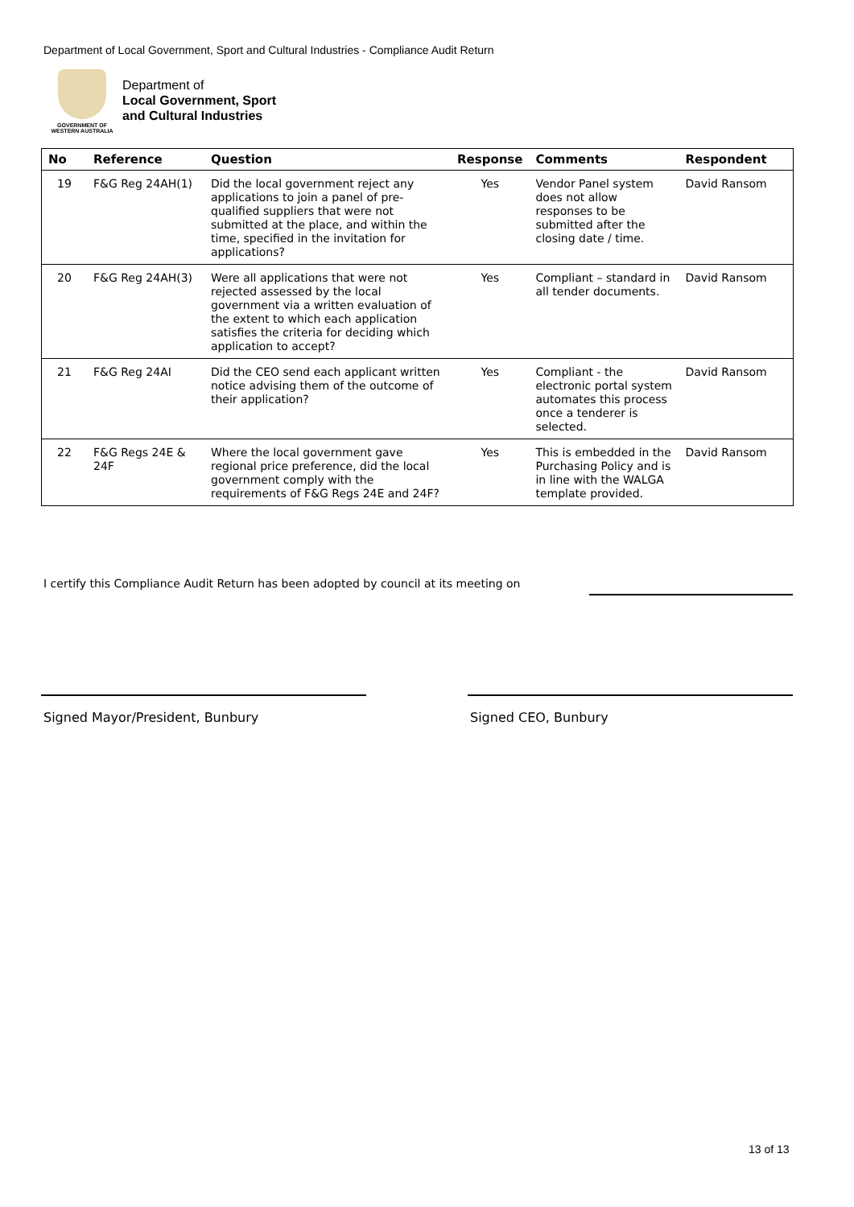Department of Local Government, Sport and Cultural Industries - Compliance Audit Return
GOVERNMENT OF WESTERN AUSTRALIA
Department of
Local Government, Sport
and Cultural Industries
| No | Reference | Question | Response | Comments | Respondent |
| --- | --- | --- | --- | --- | --- |
| 19 | F&G Reg 24AH(1) | Did the local government reject any applications to join a panel of pre-qualified suppliers that were not submitted at the place, and within the time, specified in the invitation for applications? | Yes | Vendor Panel system does not allow responses to be submitted after the closing date / time. | David Ransom |
| 20 | F&G Reg 24AH(3) | Were all applications that were not rejected assessed by the local government via a written evaluation of the extent to which each application satisfies the criteria for deciding which application to accept? | Yes | Compliant – standard in all tender documents. | David Ransom |
| 21 | F&G Reg 24AI | Did the CEO send each applicant written notice advising them of the outcome of their application? | Yes | Compliant - the electronic portal system automates this process once a tenderer is selected. | David Ransom |
| 22 | F&G Regs 24E & 24F | Where the local government gave regional price preference, did the local government comply with the requirements of F&G Regs 24E and 24F? | Yes | This is embedded in the Purchasing Policy and is in line with the WALGA template provided. | David Ransom |
I certify this Compliance Audit Return has been adopted by council at its meeting on
Signed Mayor/President, Bunbury
Signed CEO, Bunbury
13 of 13